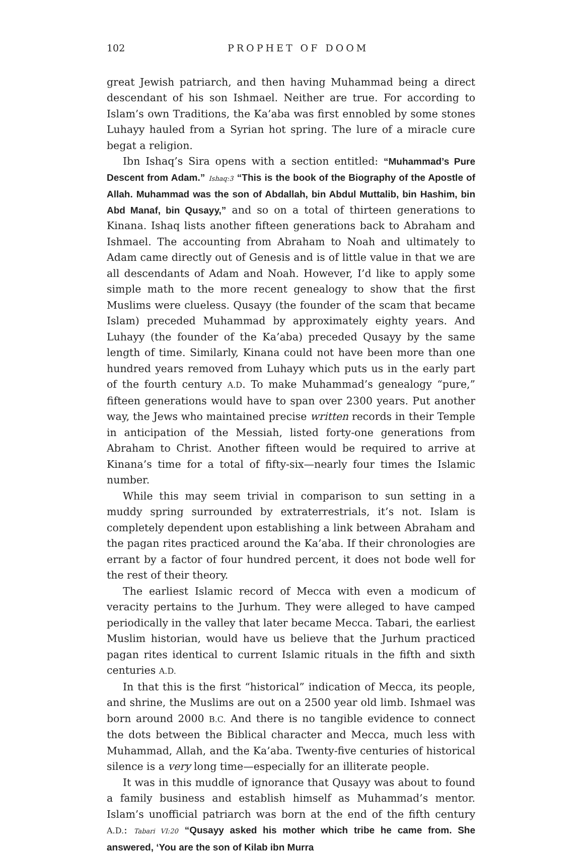102 PROPHET OF DOOM
great Jewish patriarch, and then having Muhammad being a direct descendant of his son Ishmael. Neither are true. For according to Islam’s own Traditions, the Ka’aba was first ennobled by some stones Luhayy hauled from a Syrian hot spring. The lure of a miracle cure begat a religion.
Ibn Ishaq’s Sira opens with a section entitled: “Muhammad’s Pure Descent from Adam.” Ishaq:3 “This is the book of the Biography of the Apostle of Allah. Muhammad was the son of Abdallah, bin Abdul Muttalib, bin Hashim, bin Abd Manaf, bin Qusayy,” and so on a total of thirteen generations to Kinana. Ishaq lists another fifteen generations back to Abraham and Ishmael. The accounting from Abraham to Noah and ultimately to Adam came directly out of Genesis and is of little value in that we are all descendants of Adam and Noah. However, I’d like to apply some simple math to the more recent genealogy to show that the first Muslims were clueless. Qusayy (the founder of the scam that became Islam) preceded Muhammad by approximately eighty years. And Luhayy (the founder of the Ka’aba) preceded Qusayy by the same length of time. Similarly, Kinana could not have been more than one hundred years removed from Luhayy which puts us in the early part of the fourth century A.D. To make Muhammad’s genealogy “pure,” fifteen generations would have to span over 2300 years. Put another way, the Jews who maintained precise written records in their Temple in anticipation of the Messiah, listed forty-one generations from Abraham to Christ. Another fifteen would be required to arrive at Kinana’s time for a total of fifty-six—nearly four times the Islamic number.
While this may seem trivial in comparison to sun setting in a muddy spring surrounded by extraterrestrials, it’s not. Islam is completely dependent upon establishing a link between Abraham and the pagan rites practiced around the Ka’aba. If their chronologies are errant by a factor of four hundred percent, it does not bode well for the rest of their theory.
The earliest Islamic record of Mecca with even a modicum of veracity pertains to the Jurhum. They were alleged to have camped periodically in the valley that later became Mecca. Tabari, the earliest Muslim historian, would have us believe that the Jurhum practiced pagan rites identical to current Islamic rituals in the fifth and sixth centuries A.D.
In that this is the first “historical” indication of Mecca, its people, and shrine, the Muslims are out on a 2500 year old limb. Ishmael was born around 2000 B.C. And there is no tangible evidence to connect the dots between the Biblical character and Mecca, much less with Muhammad, Allah, and the Ka’aba. Twenty-five centuries of historical silence is a very long time—especially for an illiterate people.
It was in this muddle of ignorance that Qusayy was about to found a family business and establish himself as Muhammad’s mentor. Islam’s unofficial patriarch was born at the end of the fifth century A.D.: Tabari VI:20 “Qusayy asked his mother which tribe he came from. She answered, ‘You are the son of Kilab ibn Murra